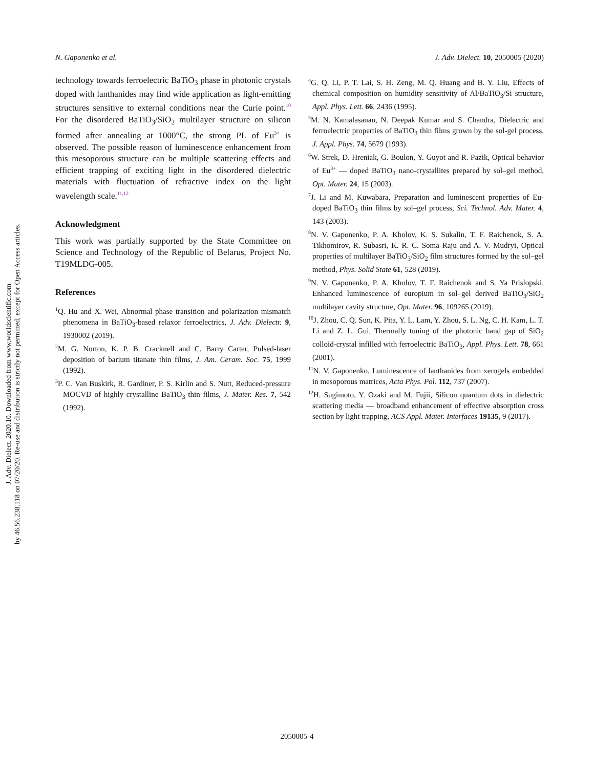J. Adv. Dielect. 2020.10. Downloaded from www.worldscientific.com
by 46.56.238.118 on 07/20/20. Re-use and distribution is strictly not permitted, except for Open Access articles.
N. Gaponenko et al. J. Adv. Dielect. 10, 2050005 (2020)
technology towards ferroelectric BaTiO<sub>3</sub> phase in photonic crystals doped with lanthanides may find wide application as light-emitting structures sensitive to external conditions near the Curie point.<sup>10</sup> For the disordered BaTiO<sub>3</sub>/SiO<sub>2</sub> multilayer structure on silicon formed after annealing at 1000°C, the strong PL of Eu<sup>3+</sup> is observed. The possible reason of luminescence enhancement from this mesoporous structure can be multiple scattering effects and efficient trapping of exciting light in the disordered dielectric materials with fluctuation of refractive index on the light wavelength scale.<sup>11,12</sup>
Acknowledgment
This work was partially supported by the State Committee on Science and Technology of the Republic of Belarus, Project No. T19MLDG-005.
References
<sup>1</sup> Q. Hu and X. Wei, Abnormal phase transition and polarization mismatch phenomena in BaTiO<sub>3</sub>-based relaxor ferroelectrics, J. Adv. Dielectr. 9, 1930002 (2019).
<sup>2</sup> M. G. Norton, K. P. B. Cracknell and C. Barry Carter, Pulsed-laser deposition of barium titanate thin films, J. Am. Ceram. Soc. 75, 1999 (1992).
<sup>3</sup> P. C. Van Buskirk, R. Gardiner, P. S. Kirlin and S. Nutt, Reduced-pressure MOCVD of highly crystalline BaTiO<sub>3</sub> thin films, J. Mater. Res. 7, 542 (1992).
<sup>4</sup> G. Q. Li, P. T. Lai, S. H. Zeng, M. Q. Huang and B. Y. Liu, Effects of chemical composition on humidity sensitivity of Al/BaTiO<sub>3</sub>/Si structure, Appl. Phys. Lett. 66, 2436 (1995).
<sup>5</sup> M. N. Kamalasanan, N. Deepak Kumar and S. Chandra, Dielectric and ferroelectric properties of BaTiO<sub>3</sub> thin films grown by the sol-gel process, J. Appl. Phys. 74, 5679 (1993).
<sup>6</sup> W. Strek, D. Hreniak, G. Boulon, Y. Guyot and R. Pazik, Optical behavior of Eu<sup>3+</sup> — doped BaTiO<sub>3</sub> nano-crystallites prepared by sol–gel method, Opt. Mater. 24, 15 (2003).
<sup>7</sup> J. Li and M. Kuwabara, Preparation and luminescent properties of Eu-doped BaTiO<sub>3</sub> thin films by sol–gel process, Sci. Technol. Adv. Mater. 4, 143 (2003).
<sup>8</sup>N. V. Gaponenko, P. A. Kholov, K. S. Sukalin, T. F. Raichenok, S. A. Tikhomirov, R. Subasri, K. R. C. Soma Raju and A. V. Mudryi, Optical properties of multilayer BaTiO<sub>3</sub>/SiO<sub>2</sub> film structures formed by the sol–gel method, Phys. Solid State 61, 528 (2019).
<sup>9</sup>N. V. Gaponenko, P. A. Kholov, T. F. Raichenok and S. Ya Prislopski, Enhanced luminescence of europium in sol–gel derived BaTiO<sub>3</sub>/SiO<sub>2</sub> multilayer cavity structure, Opt. Mater. 96, 109265 (2019).
<sup>10</sup> J. Zhou, C. Q. Sun, K. Pita, Y. L. Lam, Y. Zhou, S. L. Ng, C. H. Kam, L. T. Li and Z. L. Gui, Thermally tuning of the photonic band gap of SiO<sub>2</sub> colloid-crystal infilled with ferroelectric BaTiO<sub>3</sub>, Appl. Phys. Lett. 78, 661 (2001).
<sup>11</sup>N. V. Gaponenko, Luminescence of lanthanides from xerogels embedded in mesoporous matrices, Acta Phys. Pol. 112, 737 (2007).
<sup>12</sup>H. Sugimoto, Y. Ozaki and M. Fujii, Silicon quantum dots in dielectric scattering media — broadband enhancement of effective absorption cross section by light trapping, ACS Appl. Mater. Interfaces 19135, 9 (2017).
2050005-4